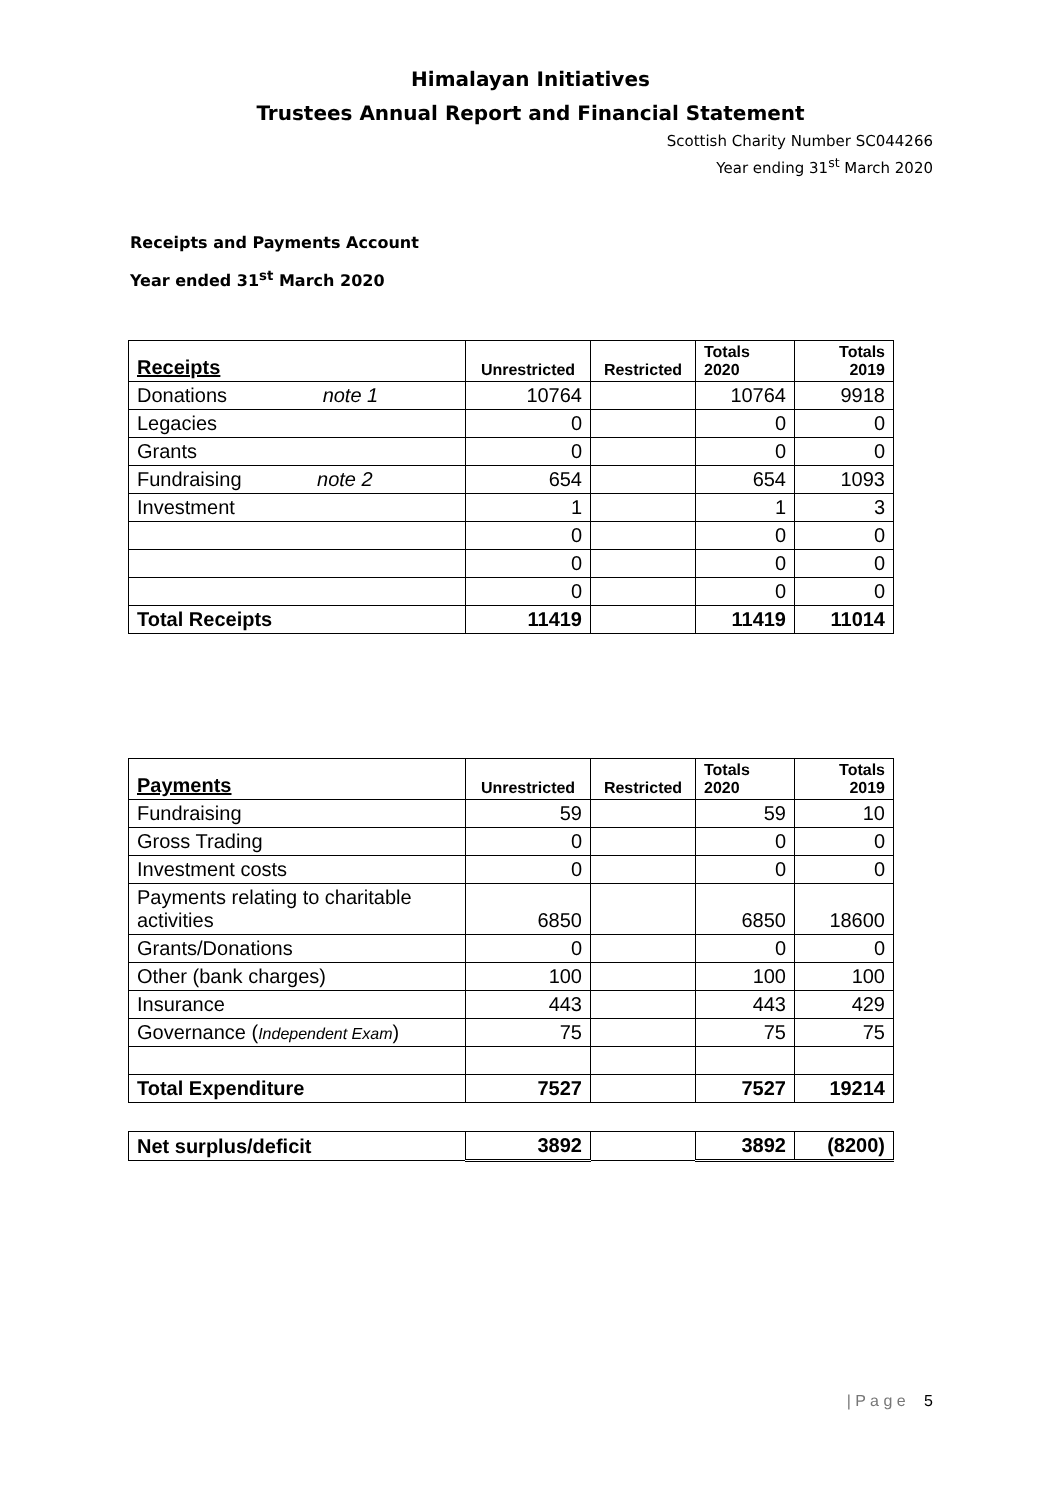Himalayan Initiatives
Trustees Annual Report and Financial Statement
Scottish Charity Number SC044266
Year ending 31<sup>st</sup> March 2020
Receipts and Payments Account
Year ended 31<sup>st</sup> March 2020
| Receipts | Unrestricted | Restricted | Totals 2020 | Totals 2019 |
| --- | --- | --- | --- | --- |
| Donations note 1 | 10764 | | 10764 | 9918 |
| Legacies | 0 | | 0 | 0 |
| Grants | 0 | | 0 | 0 |
| Fundraising note 2 | 654 | | 654 | 1093 |
| Investment | 1 | | 1 | 3 |
| | 0 | | 0 | 0 |
| | 0 | | 0 | 0 |
| | 0 | | 0 | 0 |
| Total Receipts | 11419 | | 11419 | 11014 |
| Payments | Unrestricted | Restricted | Totals 2020 | Totals 2019 |
| --- | --- | --- | --- | --- |
| Fundraising | 59 | | 59 | 10 |
| Gross Trading | 0 | | 0 | 0 |
| Investment costs | 0 | | 0 | 0 |
| Payments relating to charitable activities | 6850 | | 6850 | 18600 |
| Grants/Donations | 0 | | 0 | 0 |
| Other (bank charges) | 100 | | 100 | 100 |
| Insurance | 443 | | 443 | 429 |
| Governance ( Independent Exam ) | 75 | | 75 | 75 |
| Total Expenditure | 7527 | | 7527 | 19214 |
| Net surplus/deficit | 3892 | | 3892 | (8200) |
| P a g e 5